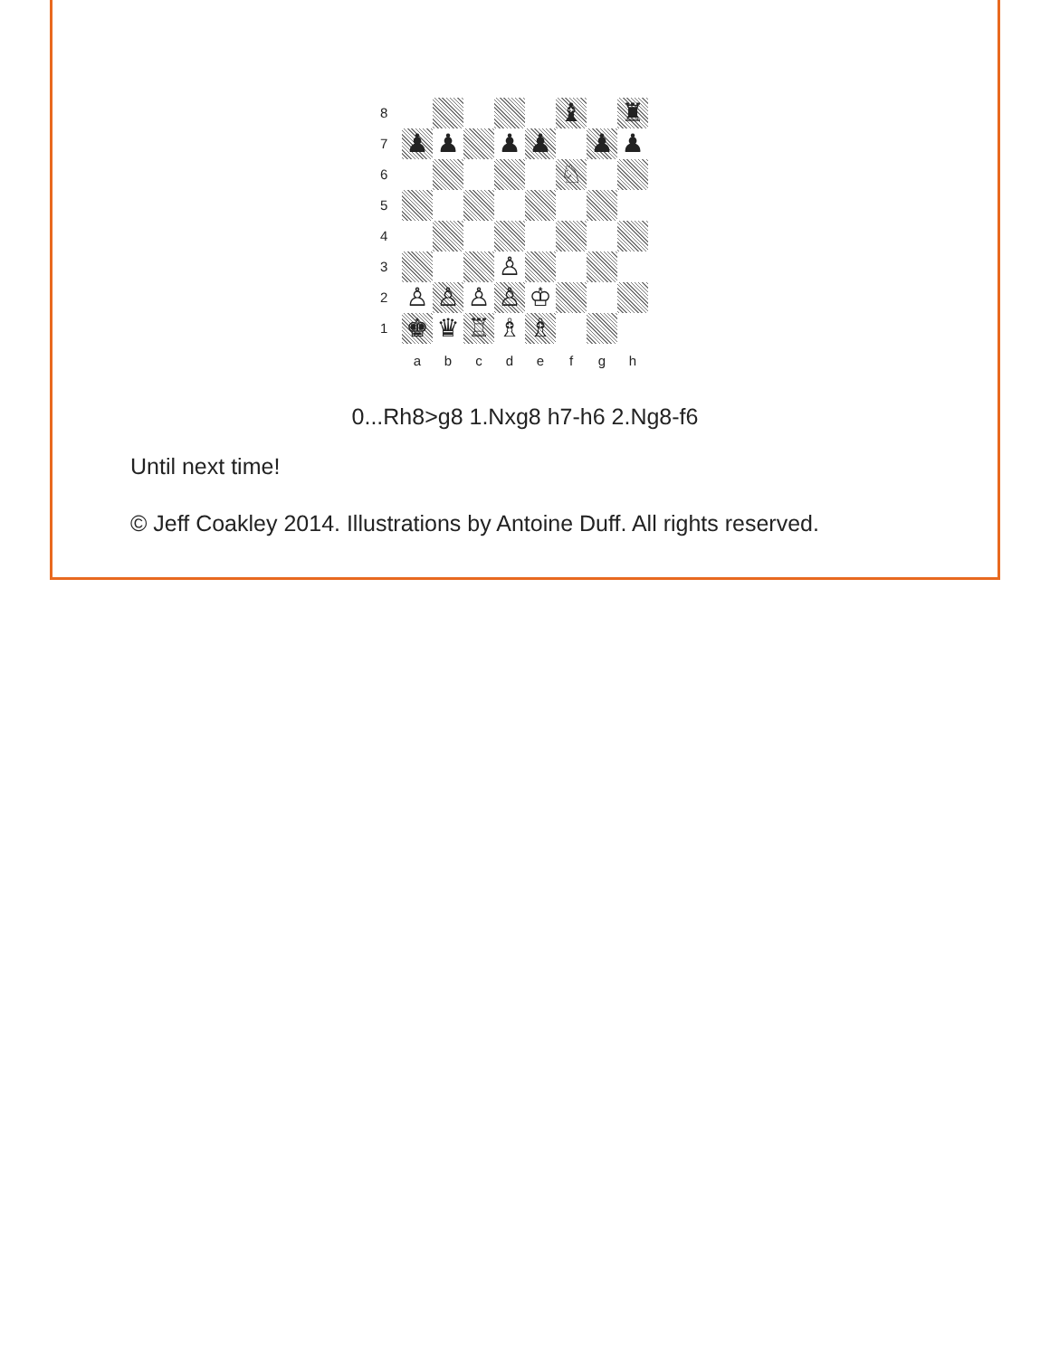| 8 | | | | | | ♝ | | ♜ |
| 7 | ♟ | ♟ | | ♟ | ♟ | | ♟ | ♟ |
| 6 | | | | | | ♘ | | |
| 5 | | | | | | | | |
| 4 | | | | | | | | |
| 3 | | | | ♙ | | | | |
| 2 | ♙ | ♙ | ♙ | ♙ | ♔ | | | |
| 1 | ♚ | ♛ | ♖ | ♗ | ♗ | | | |
| | a | b | c | d | e | f | g | h |
0...Rh8>g8 1.Nxg8 h7-h6 2.Ng8-f6
Until next time!
© Jeff Coakley 2014. Illustrations by Antoine Duff. All rights reserved.